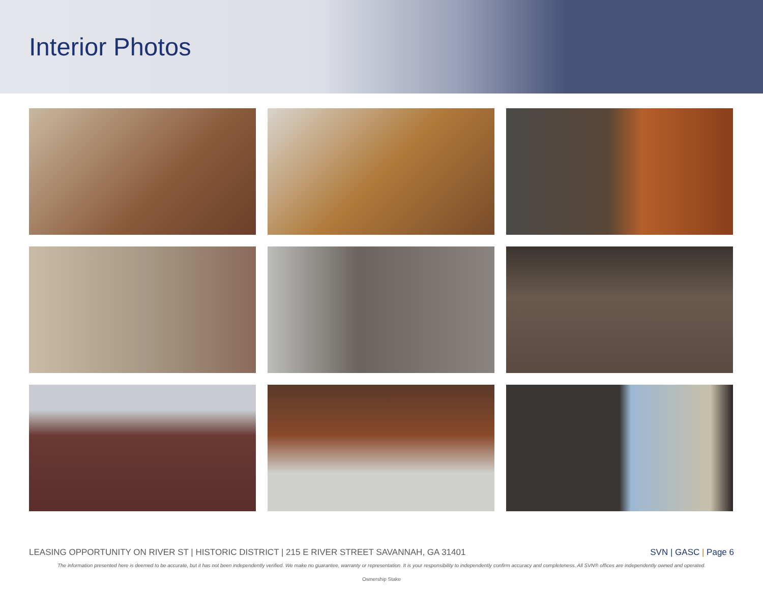Interior Photos
LEASING OPPORTUNITY ON RIVER ST | HISTORIC DISTRICT | 215 E RIVER STREET SAVANNAH, GA 31401 SVN | GASC | Page 6
The information presented here is deemed to be accurate, but it has not been independently verified. We make no guarantee, warranty or representation. It is your responsibility to independently confirm accuracy and completeness. All SVN® offices are independently owned and operated.
Ownership Stake